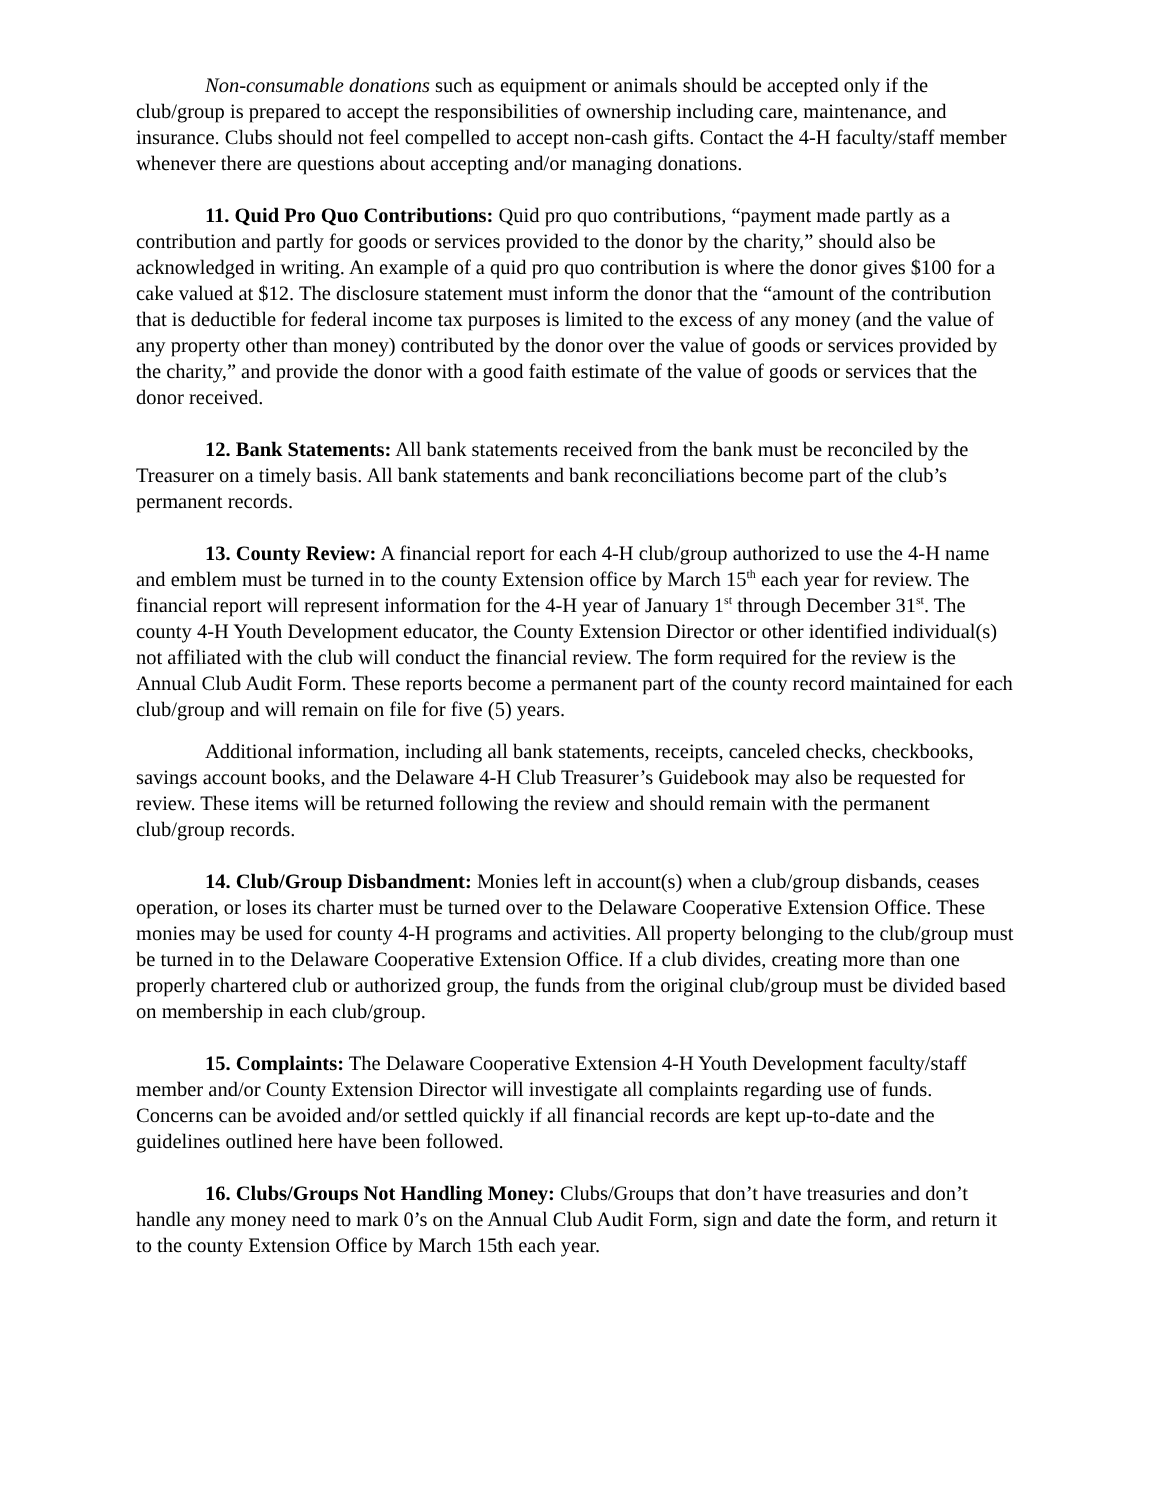Non-consumable donations such as equipment or animals should be accepted only if the club/group is prepared to accept the responsibilities of ownership including care, maintenance, and insurance. Clubs should not feel compelled to accept non-cash gifts. Contact the 4-H faculty/staff member whenever there are questions about accepting and/or managing donations.
11. Quid Pro Quo Contributions: Quid pro quo contributions, “payment made partly as a contribution and partly for goods or services provided to the donor by the charity,” should also be acknowledged in writing. An example of a quid pro quo contribution is where the donor gives $100 for a cake valued at $12. The disclosure statement must inform the donor that the “amount of the contribution that is deductible for federal income tax purposes is limited to the excess of any money (and the value of any property other than money) contributed by the donor over the value of goods or services provided by the charity,” and provide the donor with a good faith estimate of the value of goods or services that the donor received.
12. Bank Statements: All bank statements received from the bank must be reconciled by the Treasurer on a timely basis. All bank statements and bank reconciliations become part of the club’s permanent records.
13. County Review: A financial report for each 4-H club/group authorized to use the 4-H name and emblem must be turned in to the county Extension office by March 15<sup>th</sup> each year for review. The financial report will represent information for the 4-H year of January 1<sup>st</sup> through December 31<sup>st</sup>. The county 4-H Youth Development educator, the County Extension Director or other identified individual(s) not affiliated with the club will conduct the financial review. The form required for the review is the Annual Club Audit Form. These reports become a permanent part of the county record maintained for each club/group and will remain on file for five (5) years.
Additional information, including all bank statements, receipts, canceled checks, checkbooks, savings account books, and the Delaware 4-H Club Treasurer’s Guidebook may also be requested for review. These items will be returned following the review and should remain with the permanent club/group records.
14. Club/Group Disbandment: Monies left in account(s) when a club/group disbands, ceases operation, or loses its charter must be turned over to the Delaware Cooperative Extension Office. These monies may be used for county 4-H programs and activities. All property belonging to the club/group must be turned in to the Delaware Cooperative Extension Office. If a club divides, creating more than one properly chartered club or authorized group, the funds from the original club/group must be divided based on membership in each club/group.
15. Complaints: The Delaware Cooperative Extension 4-H Youth Development faculty/staff member and/or County Extension Director will investigate all complaints regarding use of funds. Concerns can be avoided and/or settled quickly if all financial records are kept up-to-date and the guidelines outlined here have been followed.
16. Clubs/Groups Not Handling Money: Clubs/Groups that don’t have treasuries and don’t handle any money need to mark 0’s on the Annual Club Audit Form, sign and date the form, and return it to the county Extension Office by March 15th each year.